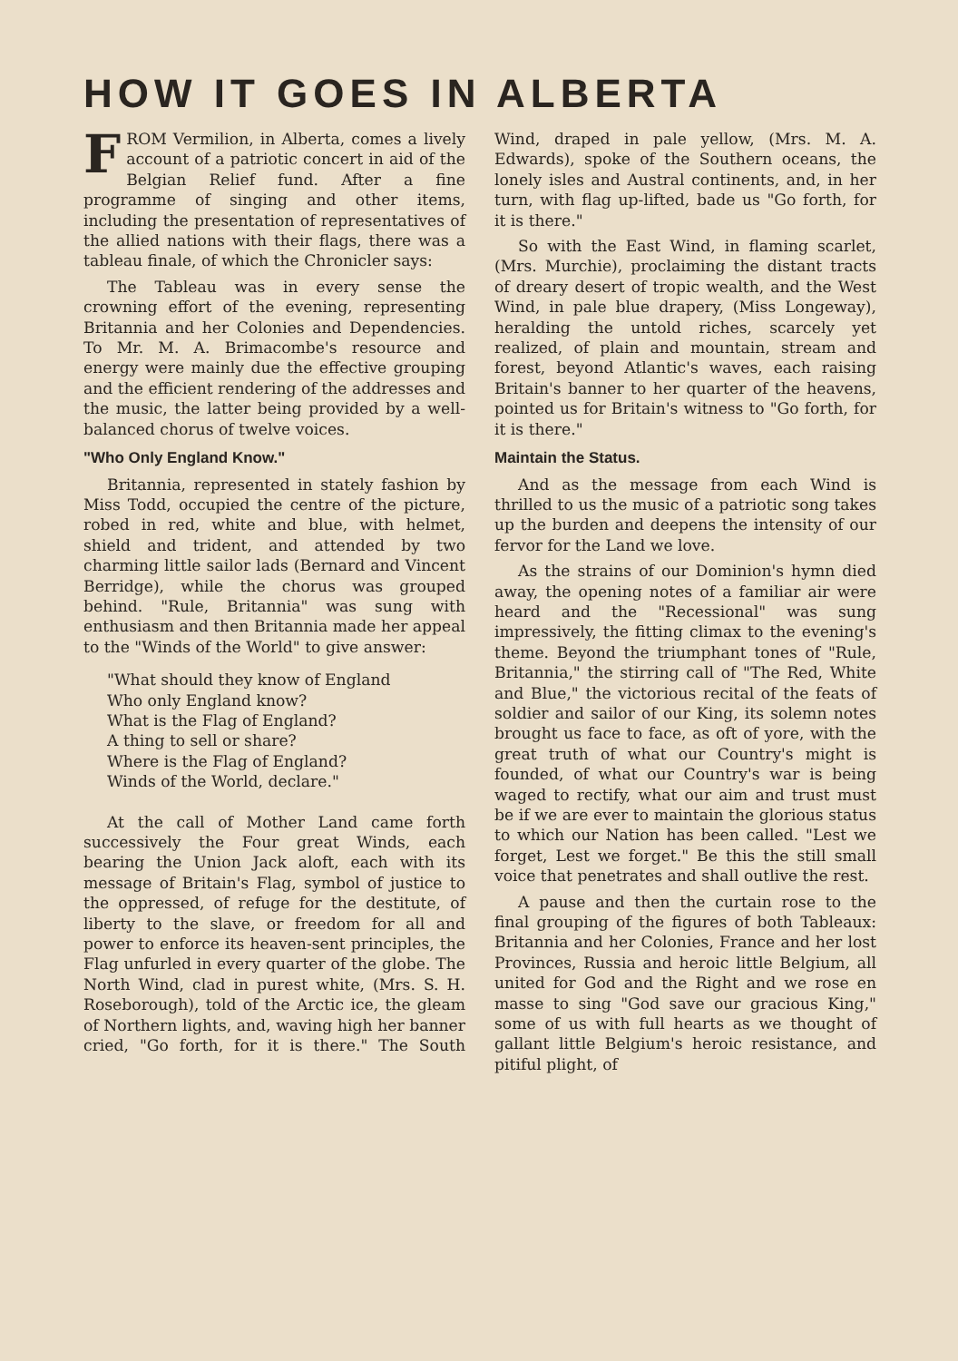HOW IT GOES IN ALBERTA
FROM Vermilion, in Alberta, comes a lively account of a patriotic concert in aid of the Belgian Relief fund. After a fine programme of singing and other items, including the presentation of representatives of the allied nations with their flags, there was a tableau finale, of which the Chronicler says:
The Tableau was in every sense the crowning effort of the evening, representing Britannia and her Colonies and Dependencies. To Mr. M. A. Brimacombe's resource and energy were mainly due the effective grouping and the efficient rendering of the addresses and the music, the latter being provided by a well-balanced chorus of twelve voices.
"Who Only England Know."
Britannia, represented in stately fashion by Miss Todd, occupied the centre of the picture, robed in red, white and blue, with helmet, shield and trident, and attended by two charming little sailor lads (Bernard and Vincent Berridge), while the chorus was grouped behind. "Rule, Britannia" was sung with enthusiasm and then Britannia made her appeal to the "Winds of the World" to give answer:
"What should they know of England
Who only England know?
What is the Flag of England?
A thing to sell or share?
Where is the Flag of England?
Winds of the World, declare."
At the call of Mother Land came forth successively the Four great Winds, each bearing the Union Jack aloft, each with its message of Britain's Flag, symbol of justice to the oppressed, of refuge for the destitute, of liberty to the slave, or freedom for all and power to enforce its heaven-sent principles, the Flag unfurled in every quarter of the globe. The North Wind, clad in purest white, (Mrs. S. H. Roseborough), told of the Arctic ice, the gleam of Northern lights, and, waving high her banner cried, "Go forth, for it is there." The South Wind, draped in pale yellow, (Mrs. M. A. Edwards), spoke of the Southern oceans, the lonely isles and Austral continents, and, in her turn, with flag up-lifted, bade us "Go forth, for it is there."
So with the East Wind, in flaming scarlet, (Mrs. Murchie), proclaiming the distant tracts of dreary desert of tropic wealth, and the West Wind, in pale blue drapery, (Miss Longeway), heralding the untold riches, scarcely yet realized, of plain and mountain, stream and forest, beyond Atlantic's waves, each raising Britain's banner to her quarter of the heavens, pointed us for Britain's witness to "Go forth, for it is there."
Maintain the Status.
And as the message from each Wind is thrilled to us the music of a patriotic song takes up the burden and deepens the intensity of our fervor for the Land we love.
As the strains of our Dominion's hymn died away, the opening notes of a familiar air were heard and the "Recessional" was sung impressively, the fitting climax to the evening's theme. Beyond the triumphant tones of "Rule, Britannia," the stirring call of "The Red, White and Blue," the victorious recital of the feats of soldier and sailor of our King, its solemn notes brought us face to face, as oft of yore, with the great truth of what our Country's might is founded, of what our Country's war is being waged to rectify, what our aim and trust must be if we are ever to maintain the glorious status to which our Nation has been called. "Lest we forget, Lest we forget." Be this the still small voice that penetrates and shall outlive the rest.
A pause and then the curtain rose to the final grouping of the figures of both Tableaux: Britannia and her Colonies, France and her lost Provinces, Russia and heroic little Belgium, all united for God and the Right and we rose en masse to sing "God save our gracious King," some of us with full hearts as we thought of gallant little Belgium's heroic resistance, and pitiful plight, of